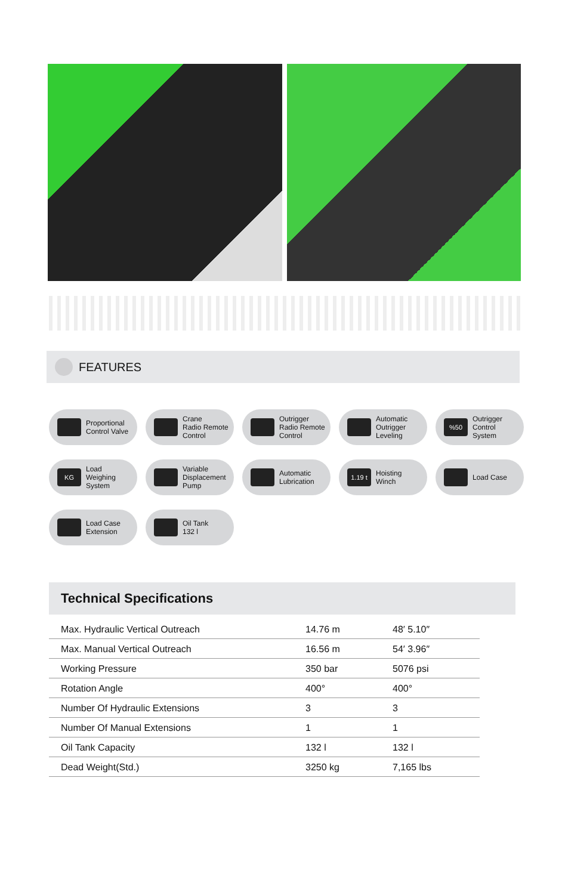FEATURES
Proportional
Control Valve
Crane
Radio Remote
Control
Outrigger
Radio Remote
Control
Automatic
Outrigger
Leveling
%50 Outrigger
Control
System
KG Load
Weighing
System
Variable
Displacement
Pump
Automatic
Lubrication
1.19 t Hoisting
Winch
Load Case
Load Case
Extension
Oil Tank
132 l
Technical Specifications
| Max. Hydraulic Vertical Outreach | 14.76 m | 48′ 5.10″ |
| Max. Manual Vertical Outreach | 16.56 m | 54′ 3.96″ |
| Working Pressure | 350 bar | 5076 psi |
| Rotation Angle | 400° | 400° |
| Number Of Hydraulic Extensions | 3 | 3 |
| Number Of Manual Extensions | 1 | 1 |
| Oil Tank Capacity | 132 l | 132 l |
| Dead Weight(Std.) | 3250 kg | 7,165 lbs |